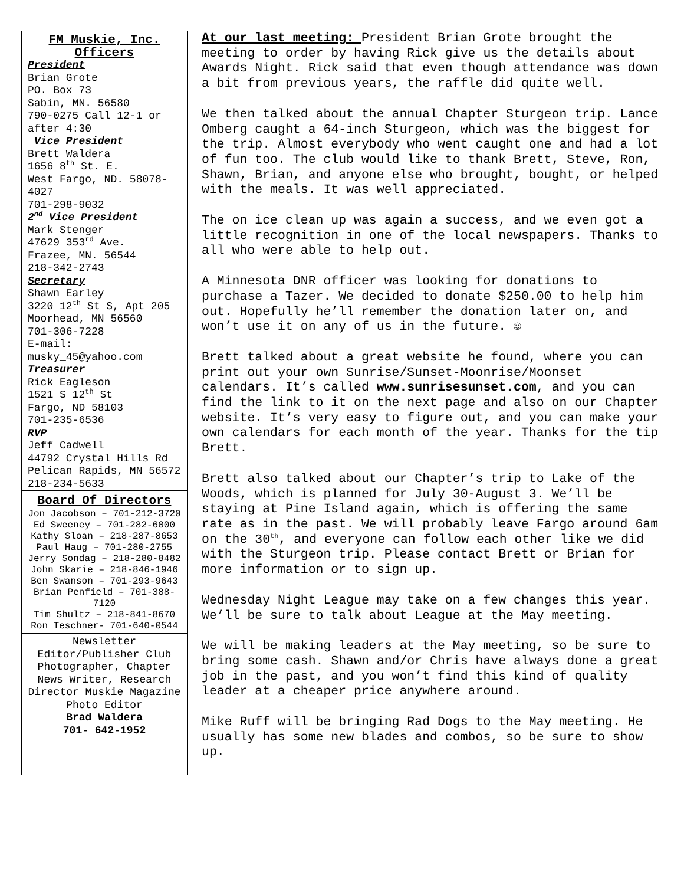FM Muskie, Inc.
Officers
President
Brian Grote
PO. Box 73
Sabin, MN. 56580
790-0275 Call 12-1 or after 4:30
Vice President
Brett Waldera
1656 8<sup>th</sup> St. E.
West Fargo, ND. 58078-4027
701-298-9032
2<sup>nd</sup> Vice President
Mark Stenger
47629 353<sup>rd</sup> Ave.
Frazee, MN. 56544
218-342-2743
Secretary
Shawn Earley
3220 12<sup>th</sup> St S, Apt 205
Moorhead, MN 56560
701-306-7228
E-mail:
musky_45@yahoo.com
Treasurer
Rick Eagleson
1521 S 12<sup>th</sup> St
Fargo, ND 58103
701-235-6536
RVP
Jeff Cadwell
44792 Crystal Hills Rd
Pelican Rapids, MN 56572
218-234-5633
Board Of Directors
Jon Jacobson – 701-212-3720
Ed Sweeney – 701-282-6000
Kathy Sloan – 218-287-8653
Paul Haug – 701-280-2755
Jerry Sondag – 218-280-8482
John Skarie – 218-846-1946
Ben Swanson – 701-293-9643
Brian Penfield – 701-388-7120
Tim Shultz – 218-841-8670
Ron Teschner- 701-640-0544
Newsletter Editor/Publisher Club Photographer, Chapter News Writer, Research Director Muskie Magazine Photo Editor
Brad Waldera
701- 642-1952
At our last meeting: President Brian Grote brought the meeting to order by having Rick give us the details about Awards Night. Rick said that even though attendance was down a bit from previous years, the raffle did quite well.
We then talked about the annual Chapter Sturgeon trip. Lance Omberg caught a 64-inch Sturgeon, which was the biggest for the trip. Almost everybody who went caught one and had a lot of fun too. The club would like to thank Brett, Steve, Ron, Shawn, Brian, and anyone else who brought, bought, or helped with the meals. It was well appreciated.
The on ice clean up was again a success, and we even got a little recognition in one of the local newspapers. Thanks to all who were able to help out.
A Minnesota DNR officer was looking for donations to purchase a Tazer. We decided to donate $250.00 to help him out. Hopefully he’ll remember the donation later on, and won’t use it on any of us in the future. ☺
Brett talked about a great website he found, where you can print out your own Sunrise/Sunset-Moonrise/Moonset calendars. It’s called www.sunrisesunset.com, and you can find the link to it on the next page and also on our Chapter website. It’s very easy to figure out, and you can make your own calendars for each month of the year. Thanks for the tip Brett.
Brett also talked about our Chapter’s trip to Lake of the Woods, which is planned for July 30-August 3. We’ll be staying at Pine Island again, which is offering the same rate as in the past. We will probably leave Fargo around 6am on the 30<sup>th</sup>, and everyone can follow each other like we did with the Sturgeon trip. Please contact Brett or Brian for more information or to sign up.
Wednesday Night League may take on a few changes this year. We’ll be sure to talk about League at the May meeting.
We will be making leaders at the May meeting, so be sure to bring some cash. Shawn and/or Chris have always done a great job in the past, and you won’t find this kind of quality leader at a cheaper price anywhere around.
Mike Ruff will be bringing Rad Dogs to the May meeting. He usually has some new blades and combos, so be sure to show up.